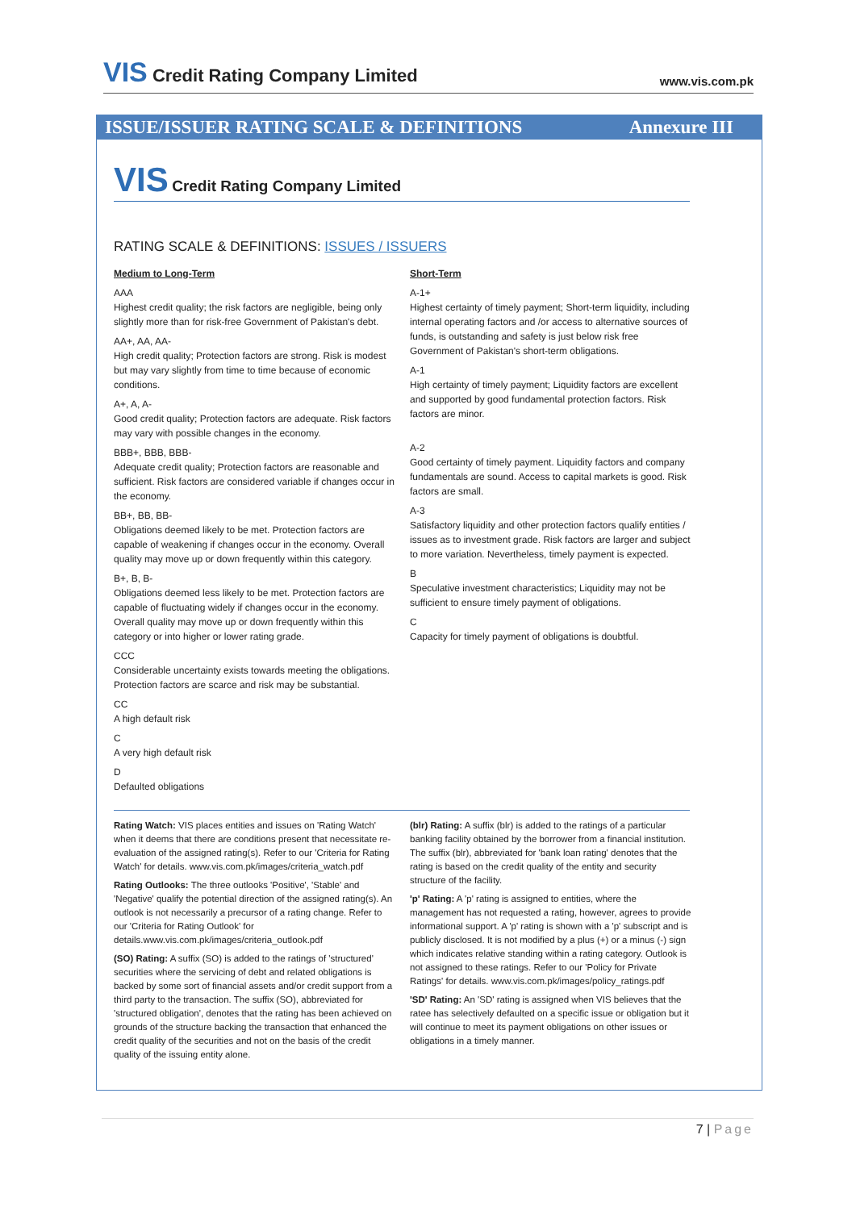VIS Credit Rating Company Limited
www.vis.com.pk
ISSUE/ISSUER RATING SCALE & DEFINITIONS Annexure III
VIS Credit Rating Company Limited
RATING SCALE & DEFINITIONS: ISSUES / ISSUERS
Medium to Long-Term
AAA
Highest credit quality; the risk factors are negligible, being only slightly more than for risk-free Government of Pakistan's debt.
AA+, AA, AA-
High credit quality; Protection factors are strong. Risk is modest but may vary slightly from time to time because of economic conditions.
A+, A, A-
Good credit quality; Protection factors are adequate. Risk factors may vary with possible changes in the economy.
BBB+, BBB, BBB-
Adequate credit quality; Protection factors are reasonable and sufficient. Risk factors are considered variable if changes occur in the economy.
BB+, BB, BB-
Obligations deemed likely to be met. Protection factors are capable of weakening if changes occur in the economy. Overall quality may move up or down frequently within this category.
B+, B, B-
Obligations deemed less likely to be met. Protection factors are capable of fluctuating widely if changes occur in the economy. Overall quality may move up or down frequently within this category or into higher or lower rating grade.
CCC
Considerable uncertainty exists towards meeting the obligations. Protection factors are scarce and risk may be substantial.
CC
A high default risk
C
A very high default risk
D
Defaulted obligations
Short-Term
A-1+
Highest certainty of timely payment; Short-term liquidity, including internal operating factors and /or access to alternative sources of funds, is outstanding and safety is just below risk free Government of Pakistan's short-term obligations.
A-1
High certainty of timely payment; Liquidity factors are excellent and supported by good fundamental protection factors. Risk factors are minor.
A-2
Good certainty of timely payment. Liquidity factors and company fundamentals are sound. Access to capital markets is good. Risk factors are small.
A-3
Satisfactory liquidity and other protection factors qualify entities / issues as to investment grade. Risk factors are larger and subject to more variation. Nevertheless, timely payment is expected.
B
Speculative investment characteristics; Liquidity may not be sufficient to ensure timely payment of obligations.
C
Capacity for timely payment of obligations is doubtful.
Rating Watch: VIS places entities and issues on 'Rating Watch' when it deems that there are conditions present that necessitate re-evaluation of the assigned rating(s). Refer to our 'Criteria for Rating Watch' for details. www.vis.com.pk/images/criteria_watch.pdf
Rating Outlooks: The three outlooks 'Positive', 'Stable' and 'Negative' qualify the potential direction of the assigned rating(s). An outlook is not necessarily a precursor of a rating change. Refer to our 'Criteria for Rating Outlook' for details.www.vis.com.pk/images/criteria_outlook.pdf
(SO) Rating: A suffix (SO) is added to the ratings of 'structured' securities where the servicing of debt and related obligations is backed by some sort of financial assets and/or credit support from a third party to the transaction. The suffix (SO), abbreviated for 'structured obligation', denotes that the rating has been achieved on grounds of the structure backing the transaction that enhanced the credit quality of the securities and not on the basis of the credit quality of the issuing entity alone.
(blr) Rating: A suffix (blr) is added to the ratings of a particular banking facility obtained by the borrower from a financial institution. The suffix (blr), abbreviated for 'bank loan rating' denotes that the rating is based on the credit quality of the entity and security structure of the facility.
'p' Rating: A 'p' rating is assigned to entities, where the management has not requested a rating, however, agrees to provide informational support. A 'p' rating is shown with a 'p' subscript and is publicly disclosed. It is not modified by a plus (+) or a minus (-) sign which indicates relative standing within a rating category. Outlook is not assigned to these ratings. Refer to our 'Policy for Private Ratings' for details. www.vis.com.pk/images/policy_ratings.pdf
'SD' Rating: An 'SD' rating is assigned when VIS believes that the ratee has selectively defaulted on a specific issue or obligation but it will continue to meet its payment obligations on other issues or obligations in a timely manner.
7 | Page